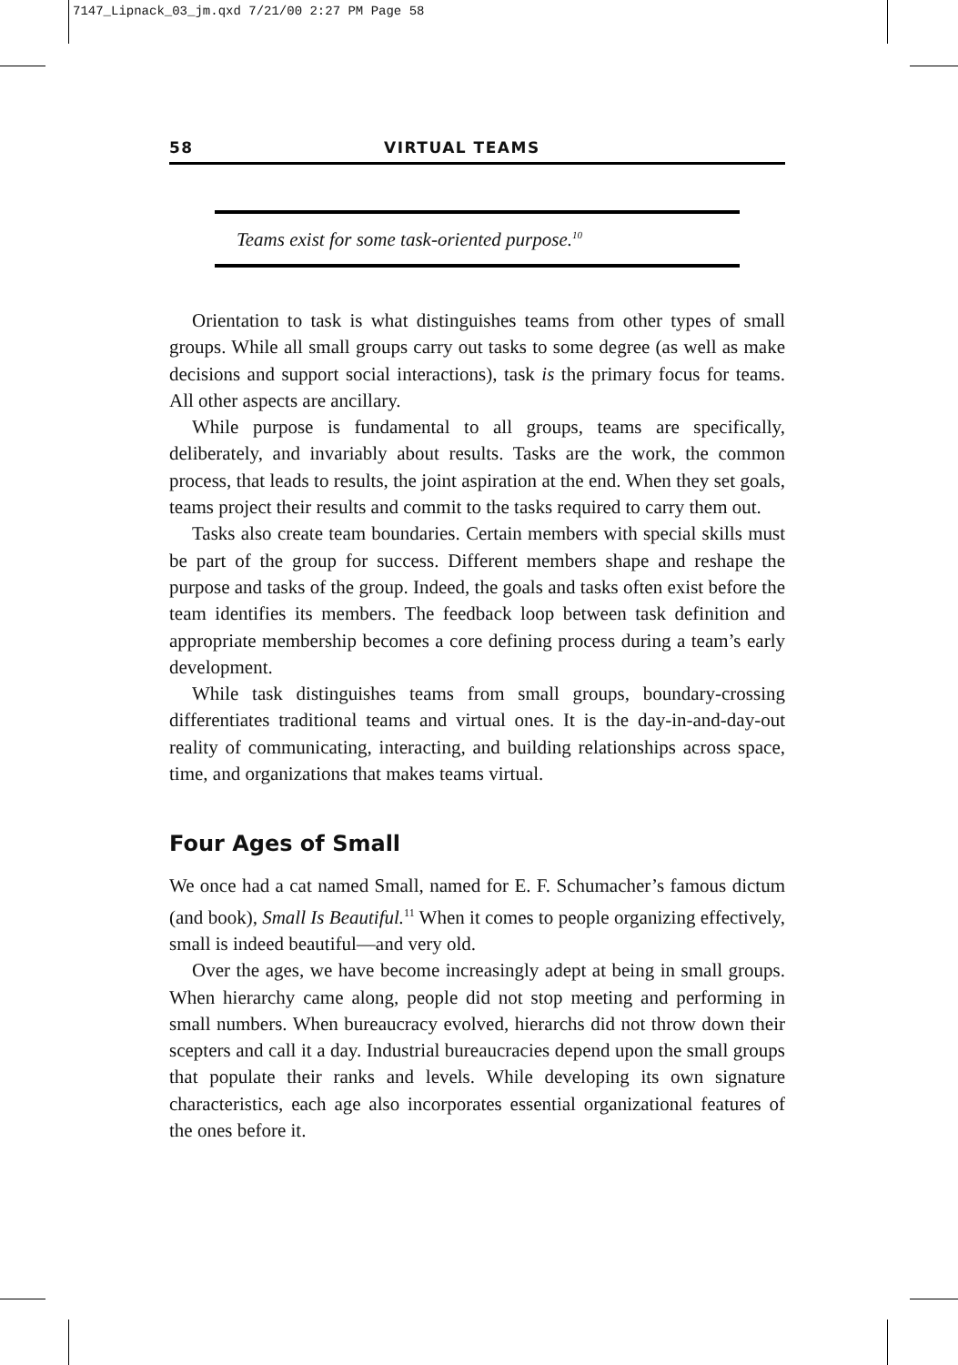7147_Lipnack_03_jm.qxd 7/21/00 2:27 PM Page 58
58 VIRTUAL TEAMS
Teams exist for some task-oriented purpose.<sup>10</sup>
Orientation to task is what distinguishes teams from other types of small groups. While all small groups carry out tasks to some degree (as well as make decisions and support social interactions), task is the primary focus for teams. All other aspects are ancillary.
While purpose is fundamental to all groups, teams are specifically, deliberately, and invariably about results. Tasks are the work, the common process, that leads to results, the joint aspiration at the end. When they set goals, teams project their results and commit to the tasks required to carry them out.
Tasks also create team boundaries. Certain members with special skills must be part of the group for success. Different members shape and reshape the purpose and tasks of the group. Indeed, the goals and tasks often exist before the team identifies its members. The feedback loop between task definition and appropriate membership becomes a core defining process during a team’s early development.
While task distinguishes teams from small groups, boundary-crossing differentiates traditional teams and virtual ones. It is the day-in-and-day-out reality of communicating, interacting, and building relationships across space, time, and organizations that makes teams virtual.
Four Ages of Small
We once had a cat named Small, named for E. F. Schumacher’s famous dictum (and book), Small Is Beautiful.<sup>11</sup> When it comes to people organizing effectively, small is indeed beautiful—and very old.
Over the ages, we have become increasingly adept at being in small groups. When hierarchy came along, people did not stop meeting and performing in small numbers. When bureaucracy evolved, hierarchs did not throw down their scepters and call it a day. Industrial bureaucracies depend upon the small groups that populate their ranks and levels. While developing its own signature characteristics, each age also incorporates essential organizational features of the ones before it.